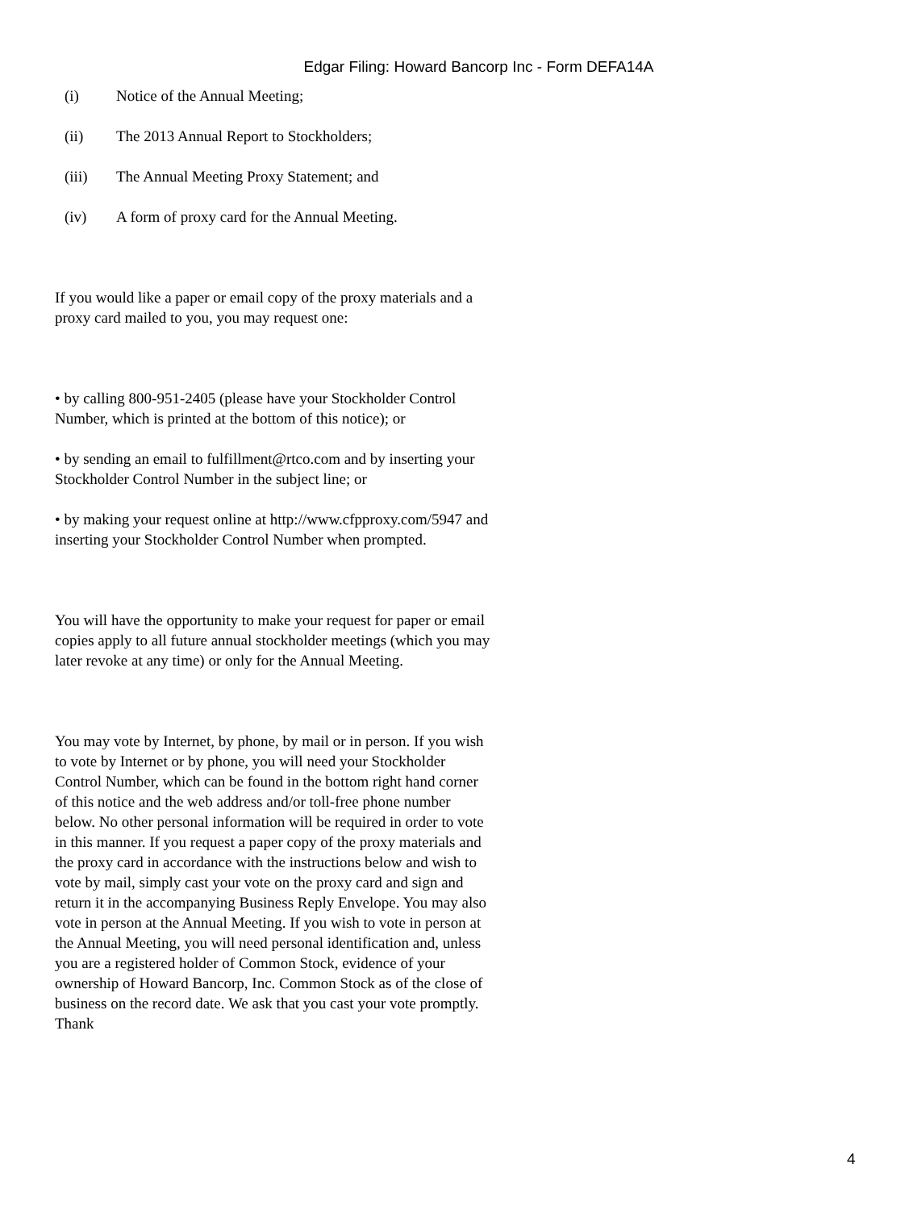Edgar Filing: Howard Bancorp Inc - Form DEFA14A
(i) Notice of the Annual Meeting;
(ii) The 2013 Annual Report to Stockholders;
(iii) The Annual Meeting Proxy Statement; and
(iv) A form of proxy card for the Annual Meeting.
If you would like a paper or email copy of the proxy materials and a proxy card mailed to you, you may request one:
• by calling 800-951-2405 (please have your Stockholder Control Number, which is printed at the bottom of this notice); or
• by sending an email to fulfillment@rtco.com and by inserting your Stockholder Control Number in the subject line; or
• by making your request online at http://www.cfpproxy.com/5947 and inserting your Stockholder Control Number when prompted.
You will have the opportunity to make your request for paper or email copies apply to all future annual stockholder meetings (which you may later revoke at any time) or only for the Annual Meeting.
You may vote by Internet, by phone, by mail or in person. If you wish to vote by Internet or by phone, you will need your Stockholder Control Number, which can be found in the bottom right hand corner of this notice and the web address and/or toll-free phone number below. No other personal information will be required in order to vote in this manner. If you request a paper copy of the proxy materials and the proxy card in accordance with the instructions below and wish to vote by mail, simply cast your vote on the proxy card and sign and return it in the accompanying Business Reply Envelope. You may also vote in person at the Annual Meeting. If you wish to vote in person at the Annual Meeting, you will need personal identification and, unless you are a registered holder of Common Stock, evidence of your ownership of Howard Bancorp, Inc. Common Stock as of the close of business on the record date. We ask that you cast your vote promptly. Thank
4